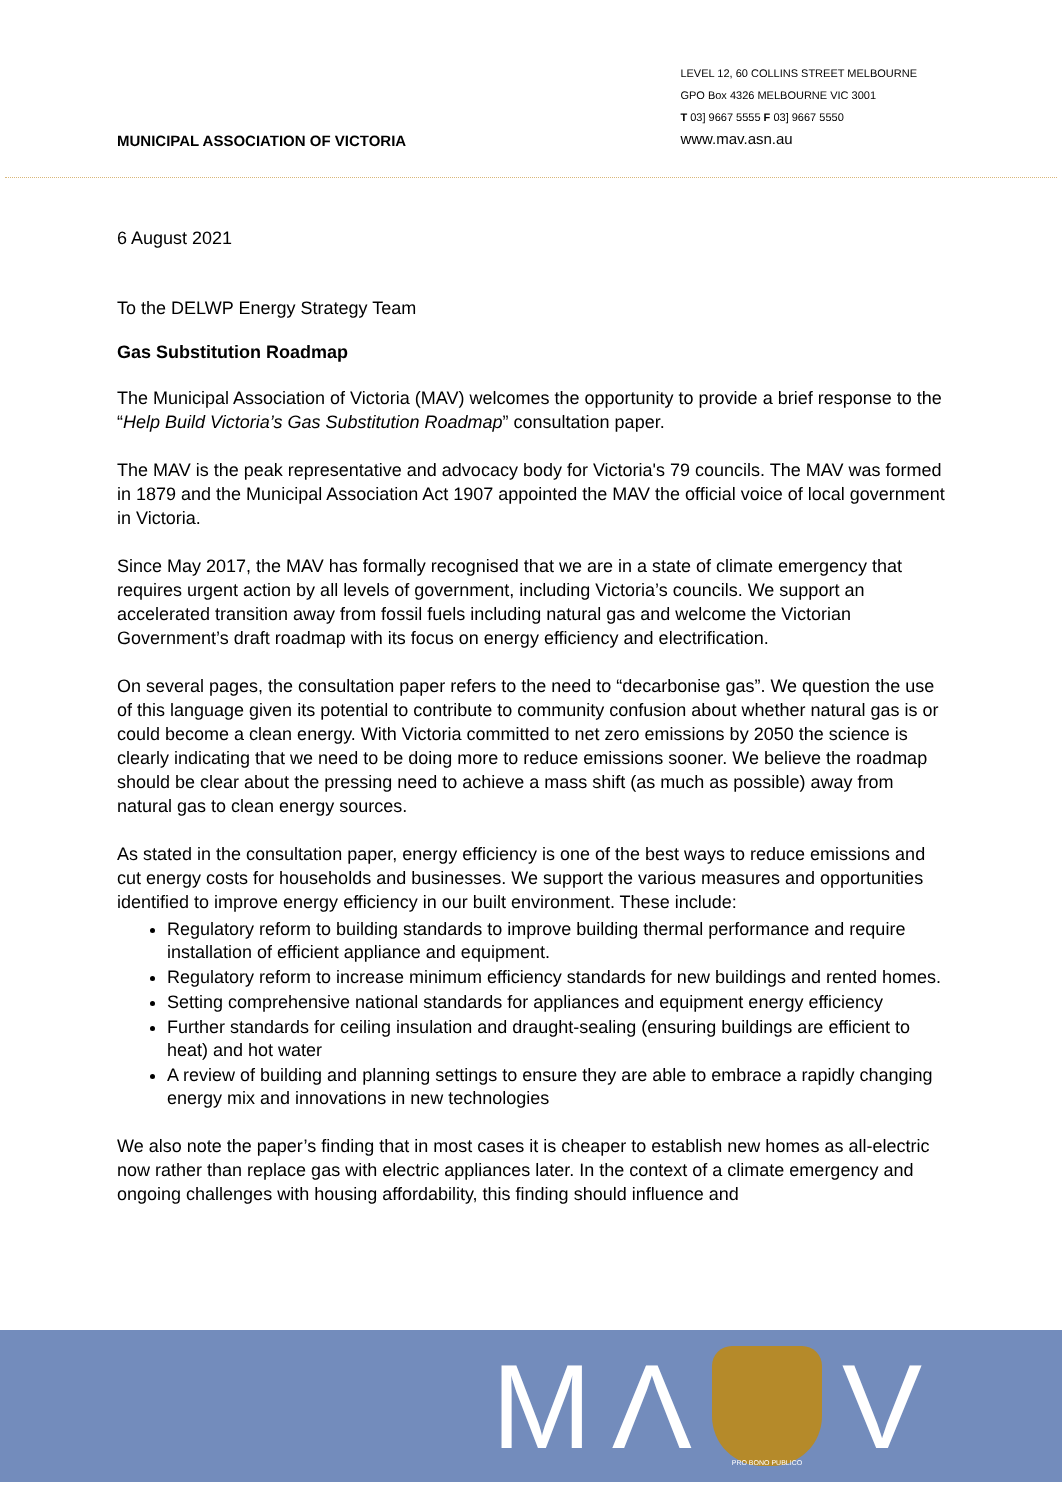MUNICIPAL ASSOCIATION OF VICTORIA
LEVEL 12, 60 COLLINS STREET MELBOURNE
GPO Box 4326 MELBOURNE VIC 3001
T 03] 9667 5555 F 03] 9667 5550
www.mav.asn.au
6 August 2021
To the DELWP Energy Strategy Team
Gas Substitution Roadmap
The Municipal Association of Victoria (MAV) welcomes the opportunity to provide a brief response to the “Help Build Victoria’s Gas Substitution Roadmap” consultation paper.
The MAV is the peak representative and advocacy body for Victoria's 79 councils. The MAV was formed in 1879 and the Municipal Association Act 1907 appointed the MAV the official voice of local government in Victoria.
Since May 2017, the MAV has formally recognised that we are in a state of climate emergency that requires urgent action by all levels of government, including Victoria’s councils. We support an accelerated transition away from fossil fuels including natural gas and welcome the Victorian Government’s draft roadmap with its focus on energy efficiency and electrification.
On several pages, the consultation paper refers to the need to “decarbonise gas”. We question the use of this language given its potential to contribute to community confusion about whether natural gas is or could become a clean energy. With Victoria committed to net zero emissions by 2050 the science is clearly indicating that we need to be doing more to reduce emissions sooner. We believe the roadmap should be clear about the pressing need to achieve a mass shift (as much as possible) away from natural gas to clean energy sources.
As stated in the consultation paper, energy efficiency is one of the best ways to reduce emissions and cut energy costs for households and businesses. We support the various measures and opportunities identified to improve energy efficiency in our built environment. These include:
Regulatory reform to building standards to improve building thermal performance and require installation of efficient appliance and equipment.
Regulatory reform to increase minimum efficiency standards for new buildings and rented homes.
Setting comprehensive national standards for appliances and equipment energy efficiency
Further standards for ceiling insulation and draught-sealing (ensuring buildings are efficient to heat) and hot water
A review of building and planning settings to ensure they are able to embrace a rapidly changing energy mix and innovations in new technologies
We also note the paper’s finding that in most cases it is cheaper to establish new homes as all-electric now rather than replace gas with electric appliances later. In the context of a climate emergency and ongoing challenges with housing affordability, this finding should influence and
M Λ
PRO BONO PUBLICO
V